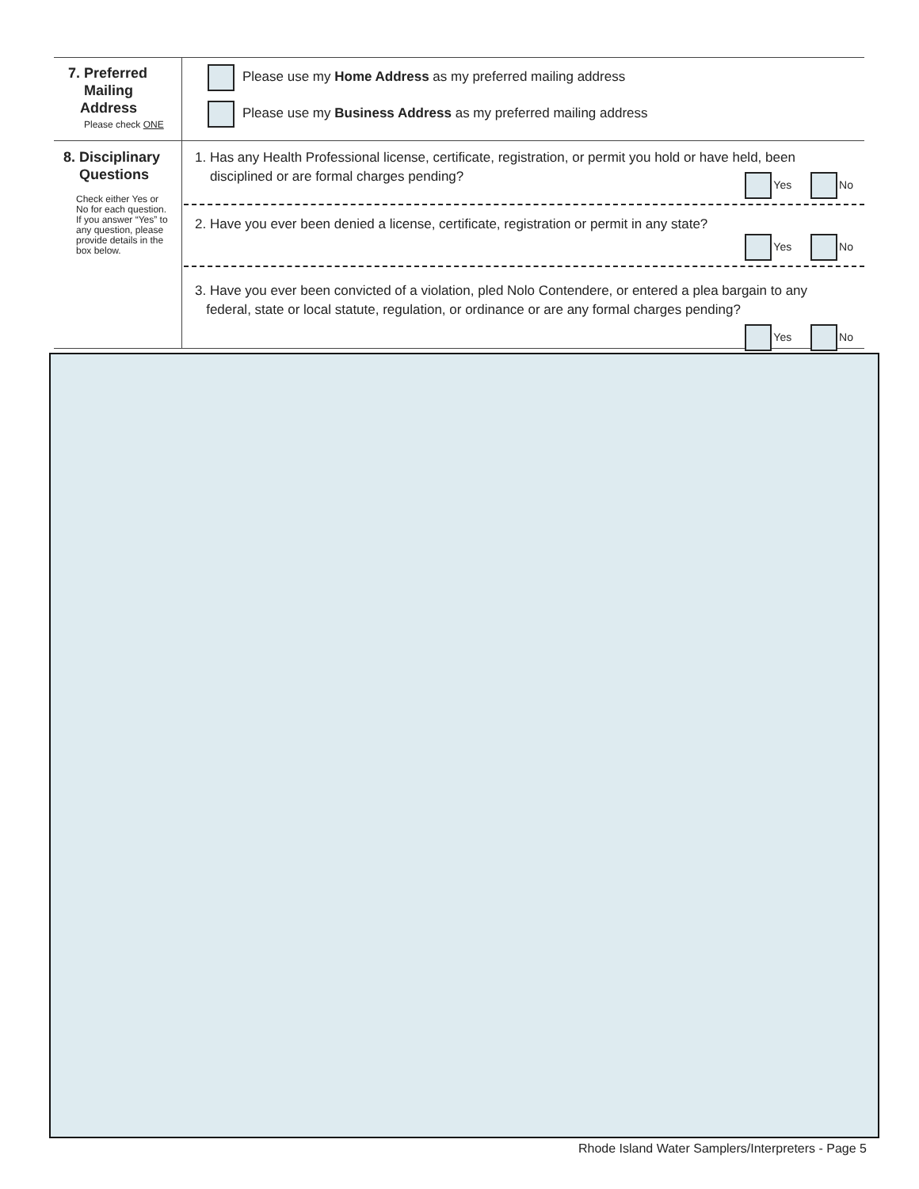7. Preferred
Mailing
Address
Please check ONE
Please use my Home Address as my preferred mailing address
Please use my Business Address as my preferred mailing address
8. Disciplinary
Questions
Check either Yes or No for each question. If you answer “Yes” to any question, please provide details in the box below.
1. Has any Health Professional license, certificate, registration, or permit you hold or have held, been
disciplined or are formal charges pending?
Yes No
2. Have you ever been denied a license, certificate, registration or permit in any state?
Yes No
3. Have you ever been convicted of a violation, pled Nolo Contendere, or entered a plea bargain to any
federal, state or local statute, regulation, or ordinance or are any formal charges pending?
Yes No
Rhode Island Water Samplers/Interpreters - Page 5